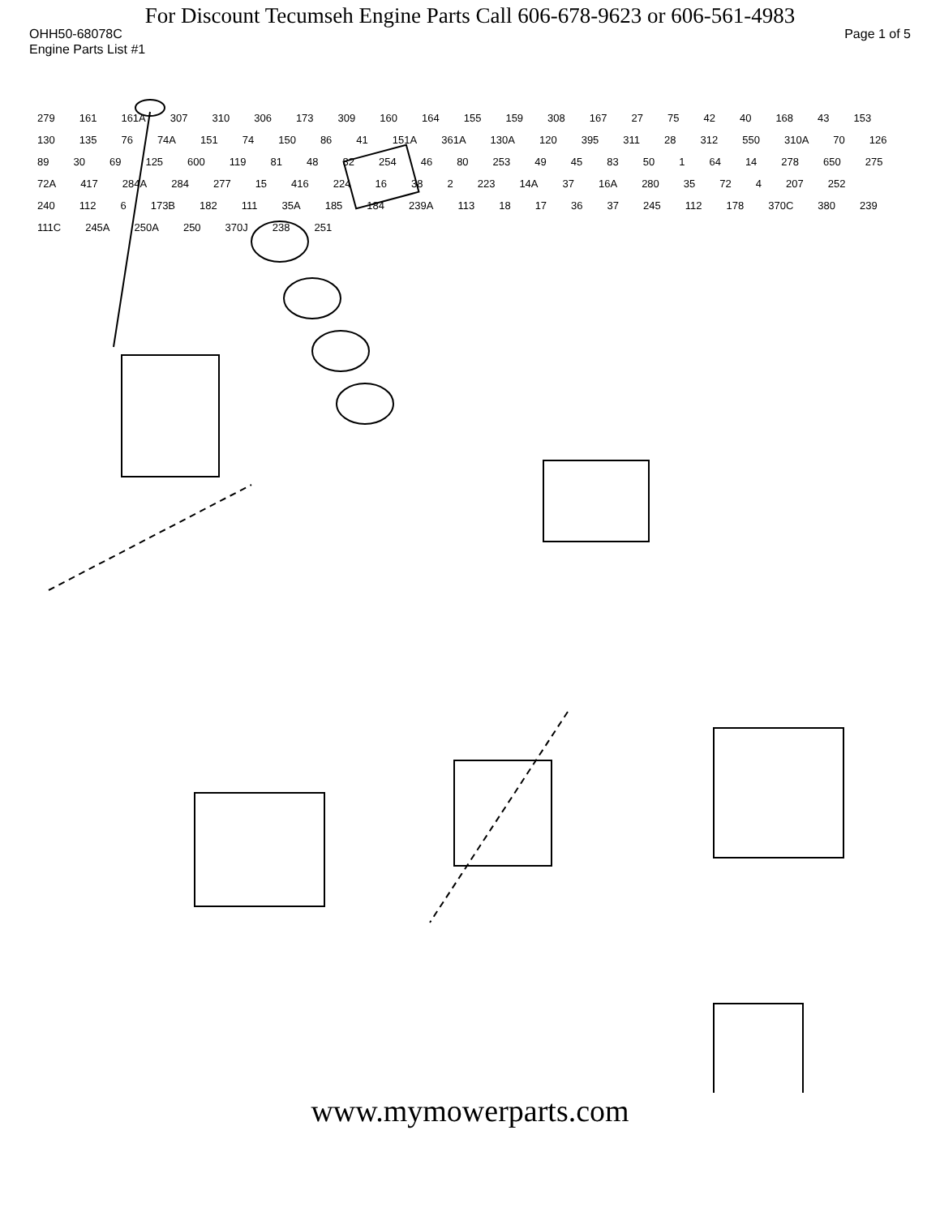For Discount Tecumseh Engine Parts Call 606-678-9623 or 606-561-4983
OHH50-68078C Page 1 of 5
Engine Parts List #1
279 161 161A 307 310 306 173 309 160 164 155 159 308 167 27 75 42 40 168 43 153 130 135 76 74A 151 74 150 86 41 151A 361A 130A 120 395 311 28 312 550 310A 70 126 89 30 69 125 600 119 81 48 82 254 46 80 253 49 45 83 50 1 64 14 278 650 275 72A 417 284A 284 277 15 416 224 16 38 2 223 14A 37 16A 280 35 72 4 207 252 240 112 6 173B 182 111 35A 185 184 239A 113 18 17 36 37 245 112 178 370C 380 239 111C 245A 250A 250 370J 238 251
www.mymowerparts.com